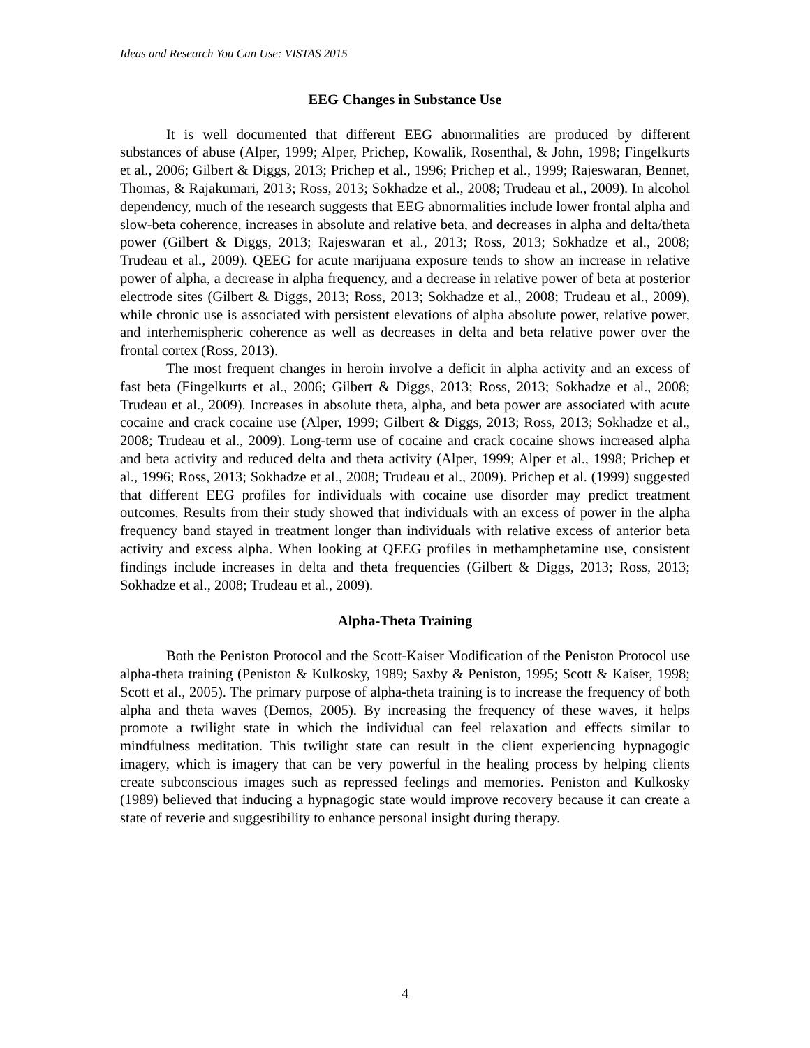Ideas and Research You Can Use: VISTAS 2015
EEG Changes in Substance Use
It is well documented that different EEG abnormalities are produced by different substances of abuse (Alper, 1999; Alper, Prichep, Kowalik, Rosenthal, & John, 1998; Fingelkurts et al., 2006; Gilbert & Diggs, 2013; Prichep et al., 1996; Prichep et al., 1999; Rajeswaran, Bennet, Thomas, & Rajakumari, 2013; Ross, 2013; Sokhadze et al., 2008; Trudeau et al., 2009). In alcohol dependency, much of the research suggests that EEG abnormalities include lower frontal alpha and slow-beta coherence, increases in absolute and relative beta, and decreases in alpha and delta/theta power (Gilbert & Diggs, 2013; Rajeswaran et al., 2013; Ross, 2013; Sokhadze et al., 2008; Trudeau et al., 2009). QEEG for acute marijuana exposure tends to show an increase in relative power of alpha, a decrease in alpha frequency, and a decrease in relative power of beta at posterior electrode sites (Gilbert & Diggs, 2013; Ross, 2013; Sokhadze et al., 2008; Trudeau et al., 2009), while chronic use is associated with persistent elevations of alpha absolute power, relative power, and interhemispheric coherence as well as decreases in delta and beta relative power over the frontal cortex (Ross, 2013).
The most frequent changes in heroin involve a deficit in alpha activity and an excess of fast beta (Fingelkurts et al., 2006; Gilbert & Diggs, 2013; Ross, 2013; Sokhadze et al., 2008; Trudeau et al., 2009). Increases in absolute theta, alpha, and beta power are associated with acute cocaine and crack cocaine use (Alper, 1999; Gilbert & Diggs, 2013; Ross, 2013; Sokhadze et al., 2008; Trudeau et al., 2009). Long-term use of cocaine and crack cocaine shows increased alpha and beta activity and reduced delta and theta activity (Alper, 1999; Alper et al., 1998; Prichep et al., 1996; Ross, 2013; Sokhadze et al., 2008; Trudeau et al., 2009). Prichep et al. (1999) suggested that different EEG profiles for individuals with cocaine use disorder may predict treatment outcomes. Results from their study showed that individuals with an excess of power in the alpha frequency band stayed in treatment longer than individuals with relative excess of anterior beta activity and excess alpha. When looking at QEEG profiles in methamphetamine use, consistent findings include increases in delta and theta frequencies (Gilbert & Diggs, 2013; Ross, 2013; Sokhadze et al., 2008; Trudeau et al., 2009).
Alpha-Theta Training
Both the Peniston Protocol and the Scott-Kaiser Modification of the Peniston Protocol use alpha-theta training (Peniston & Kulkosky, 1989; Saxby & Peniston, 1995; Scott & Kaiser, 1998; Scott et al., 2005). The primary purpose of alpha-theta training is to increase the frequency of both alpha and theta waves (Demos, 2005). By increasing the frequency of these waves, it helps promote a twilight state in which the individual can feel relaxation and effects similar to mindfulness meditation. This twilight state can result in the client experiencing hypnagogic imagery, which is imagery that can be very powerful in the healing process by helping clients create subconscious images such as repressed feelings and memories. Peniston and Kulkosky (1989) believed that inducing a hypnagogic state would improve recovery because it can create a state of reverie and suggestibility to enhance personal insight during therapy.
4